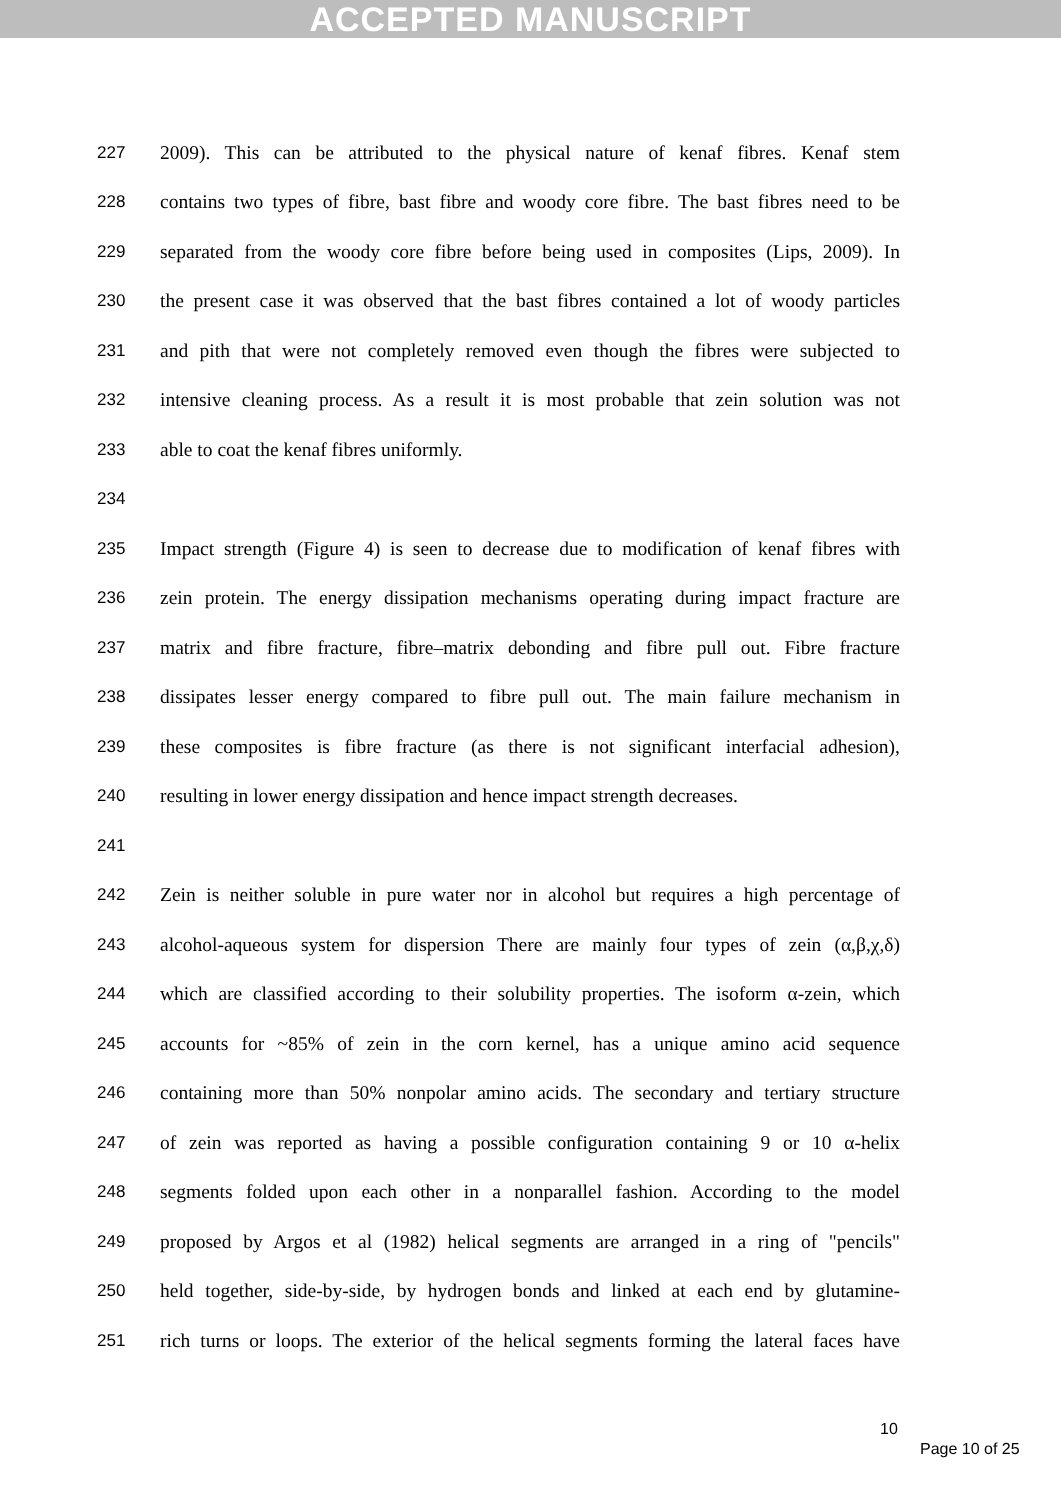ACCEPTED MANUSCRIPT
227 2009). This can be attributed to the physical nature of kenaf fibres. Kenaf stem
228 contains two types of fibre, bast fibre and woody core fibre. The bast fibres need to be
229 separated from the woody core fibre before being used in composites (Lips, 2009). In
230 the present case it was observed that the bast fibres contained a lot of woody particles
231 and pith that were not completely removed even though the fibres were subjected to
232 intensive cleaning process. As a result it is most probable that zein solution was not
233 able to coat the kenaf fibres uniformly.
234
235 Impact strength (Figure 4) is seen to decrease due to modification of kenaf fibres with
236 zein protein. The energy dissipation mechanisms operating during impact fracture are
237 matrix and fibre fracture, fibre–matrix debonding and fibre pull out. Fibre fracture
238 dissipates lesser energy compared to fibre pull out. The main failure mechanism in
239 these composites is fibre fracture (as there is not significant interfacial adhesion),
240 resulting in lower energy dissipation and hence impact strength decreases.
241
242 Zein is neither soluble in pure water nor in alcohol but requires a high percentage of
243 alcohol-aqueous system for dispersion There are mainly four types of zein (α,β,χ,δ)
244 which are classified according to their solubility properties. The isoform α-zein, which
245 accounts for ~85% of zein in the corn kernel, has a unique amino acid sequence
246 containing more than 50% nonpolar amino acids. The secondary and tertiary structure
247 of zein was reported as having a possible configuration containing 9 or 10 α-helix
248 segments folded upon each other in a nonparallel fashion. According to the model
249 proposed by Argos et al (1982) helical segments are arranged in a ring of "pencils"
250 held together, side-by-side, by hydrogen bonds and linked at each end by glutamine-
251 rich turns or loops. The exterior of the helical segments forming the lateral faces have
10
Page 10 of 25